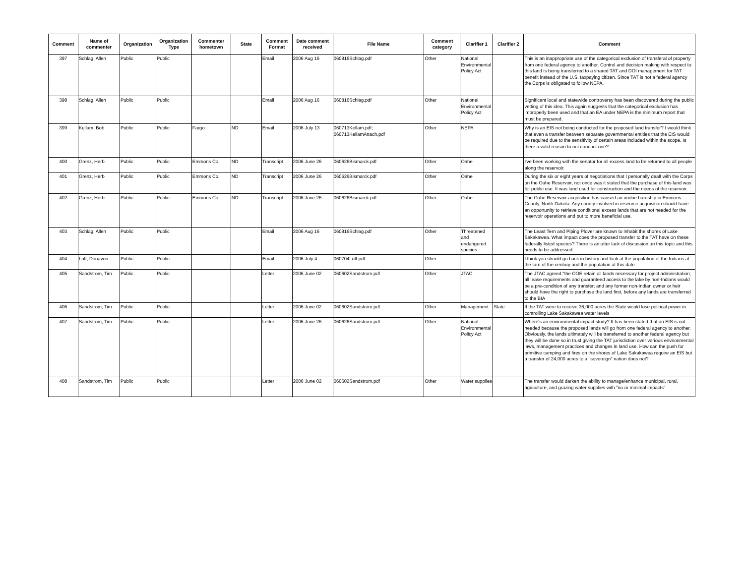| Comment | Name of commenter | Organization | Organization Type | Commenter hometown | State | Comment Format | Date comment received | File Name | Comment category | Clarifier 1 | Clarifier 2 | Comment |
| --- | --- | --- | --- | --- | --- | --- | --- | --- | --- | --- | --- | --- |
| 397 | Schlag, Allen | Public | Public | | | Email | 2006 Aug 16 | 060816Schlag.pdf | Other | National Environmental Policy Act | | This is an inappropriate use of the categorical exclusion of transferal of property from one federal agency to another. Control and decision making with respect to this land is being transferred to a shared TAT and DOI management for TAT benefit instead of the U.S. taxpaying citizen. Since TAT is not a federal agency the Corps is obligated to follow NEPA. |
| 398 | Schlag, Allen | Public | Public | | | Email | 2006 Aug 16 | 060816Schlag.pdf | Other | National Environmental Policy Act | | Significant local and statewide controversy has been discovered during the public vetting of this idea. This again suggests that the categorical exclusion has improperly been used and that an EA under NEPA is the minimum report that must be prepared. |
| 399 | Kellam, Bob | Public | Public | Fargo | ND | Email | 2006 July 13 | 060713Kellam.pdf; 060713KellamAttach.pdf | Other | NEPA | | Why is an EIS not being conducted for the proposed land transfer? I would think that even a transfer between separate governmental entities that the EIS would be required due to the sensitivity of certain areas included within the scope. Is there a valid reason to not conduct one? |
| 400 | Grenz, Herb | Public | Public | Emmons Co. | ND | Transcript | 2006 June 26 | 060626Bismarck.pdf | Other | Oahe | | I've been working with the senator for all excess land to be returned to all people along the reservoir. |
| 401 | Grenz, Herb | Public | Public | Emmons Co. | ND | Transcript | 2006 June 26 | 060626Bismarck.pdf | Other | Oahe | | During the six or eight years of negotiations that I personally dealt with the Corps on the Oahe Reservoir, not once was it stated that the purchase of this land was for public use. It was land used for construction and the needs of the reservoir. |
| 402 | Grenz, Herb | Public | Public | Emmons Co. | ND | Transcript | 2006 June 26 | 060626Bismarck.pdf | Other | Oahe | | The Oahe Reservoir acquisition has caused an undue hardship in Emmons County, North Dakota. Any county involved in reservoir acquisition should have an opportunity to retrieve conditional excess lands that are not needed for the reservoir operations and put to more beneficial use. |
| 403 | Schlag, Allen | Public | Public | | | Email | 2006 Aug 16 | 060816Schlag.pdf | Other | Threatened and endangered species | | The Least Tern and Piping Plover are known to inhabit the shores of Lake Sakakawea. What impact does the proposed transfer to the TAT have on these federally listed species? There is an utter lack of discussion on this topic and this needs to be addressed. |
| 404 | Loff, Donavon | Public | Public | | | Email | 2006 July 4 | 060704Loff.pdf | Other | | | I think you should go back in history and look at the population of the Indians at the turn of the century and the population at this date. |
| 405 | Sandstrom, Tim | Public | Public | | | Letter | 2006 June 02 | 060602Sandstrom.pdf | Other | JTAC | | The JTAC agreed "the COE retain all lands necessary for project administration; all lease requirements and guaranteed access to the lake by non-Indians would be a pre-condition of any transfer; and any former non-Indian owner or heir should have the right to purchase the land first, before any lands are transferred to the BIA |
| 406 | Sandstrom, Tim | Public | Public | | | Letter | 2006 June 02 | 060602Sandstrom.pdf | Other | Management | State | If the TAT were to receive 36,000 acres the State would lose political power in controlling Lake Sakakawea water levels |
| 407 | Sandstrom, Tim | Public | Public | | | Letter | 2006 June 26 | 060626Sandstrom.pdf | Other | National Environmental Policy Act | | Where's an environmental impact study? It has been stated that an EIS is not needed because the proposed lands will go from one federal agency to another. Obviously, the lands ultimately will be transferred to another federal agency but they will be done so in trust giving the TAT jurisdiction over various environmental laws, management practices and changes in land use. How can the push for primitive camping and fires on the shores of Lake Sakakawea require an EIS but a transfer of 24,000 acres to a "sovereign" nation does not? |
| 408 | Sandstrom, Tim | Public | Public | | | Letter | 2006 June 02 | 060602Sandstrom.pdf | Other | Water supplies | | The transfer would darken the ability to manage/enhance municipal, rural, agriculture, and grazing water supplies with "no or minimal impacts" |